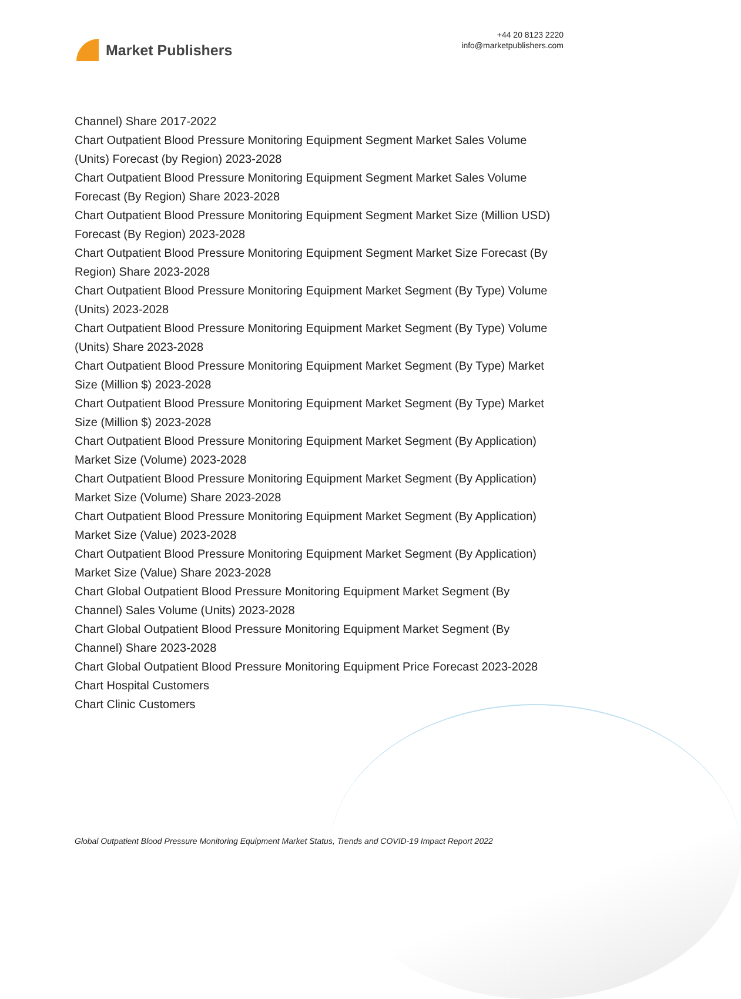Market Publishers
+44 20 8123 2220
info@marketpublishers.com
Channel) Share 2017-2022
Chart Outpatient Blood Pressure Monitoring Equipment Segment Market Sales Volume (Units) Forecast (by Region) 2023-2028
Chart Outpatient Blood Pressure Monitoring Equipment Segment Market Sales Volume Forecast (By Region) Share 2023-2028
Chart Outpatient Blood Pressure Monitoring Equipment Segment Market Size (Million USD) Forecast (By Region) 2023-2028
Chart Outpatient Blood Pressure Monitoring Equipment Segment Market Size Forecast (By Region) Share 2023-2028
Chart Outpatient Blood Pressure Monitoring Equipment Market Segment (By Type) Volume (Units) 2023-2028
Chart Outpatient Blood Pressure Monitoring Equipment Market Segment (By Type) Volume (Units) Share 2023-2028
Chart Outpatient Blood Pressure Monitoring Equipment Market Segment (By Type) Market Size (Million $) 2023-2028
Chart Outpatient Blood Pressure Monitoring Equipment Market Segment (By Type) Market Size (Million $) 2023-2028
Chart Outpatient Blood Pressure Monitoring Equipment Market Segment (By Application) Market Size (Volume) 2023-2028
Chart Outpatient Blood Pressure Monitoring Equipment Market Segment (By Application) Market Size (Volume) Share 2023-2028
Chart Outpatient Blood Pressure Monitoring Equipment Market Segment (By Application) Market Size (Value) 2023-2028
Chart Outpatient Blood Pressure Monitoring Equipment Market Segment (By Application) Market Size (Value) Share 2023-2028
Chart Global Outpatient Blood Pressure Monitoring Equipment Market Segment (By Channel) Sales Volume (Units) 2023-2028
Chart Global Outpatient Blood Pressure Monitoring Equipment Market Segment (By Channel) Share 2023-2028
Chart Global Outpatient Blood Pressure Monitoring Equipment Price Forecast 2023-2028
Chart Hospital Customers
Chart Clinic Customers
Global Outpatient Blood Pressure Monitoring Equipment Market Status, Trends and COVID-19 Impact Report 2022